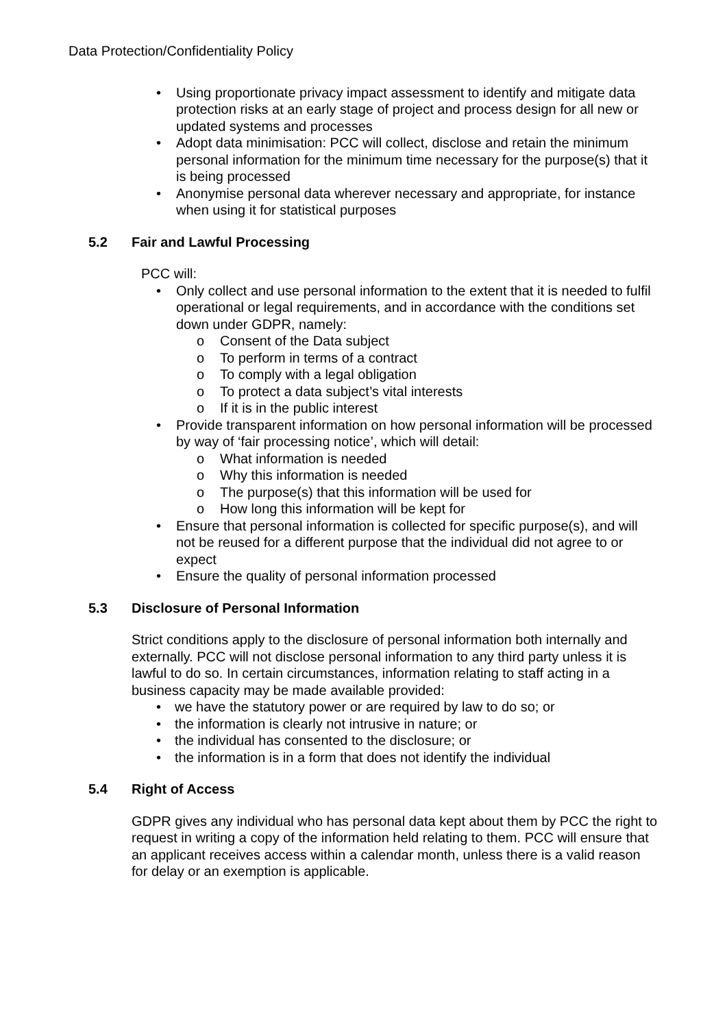Data Protection/Confidentiality Policy
• Using proportionate privacy impact assessment to identify and mitigate data protection risks at an early stage of project and process design for all new or updated systems and processes
• Adopt data minimisation: PCC will collect, disclose and retain the minimum personal information for the minimum time necessary for the purpose(s) that it is being processed
• Anonymise personal data wherever necessary and appropriate, for instance when using it for statistical purposes
5.2 Fair and Lawful Processing
PCC will:
• Only collect and use personal information to the extent that it is needed to fulfil operational or legal requirements, and in accordance with the conditions set down under GDPR, namely:
o Consent of the Data subject
o To perform in terms of a contract
o To comply with a legal obligation
o To protect a data subject’s vital interests
o If it is in the public interest
• Provide transparent information on how personal information will be processed by way of ‘fair processing notice’, which will detail:
o What information is needed
o Why this information is needed
o The purpose(s) that this information will be used for
o How long this information will be kept for
• Ensure that personal information is collected for specific purpose(s), and will not be reused for a different purpose that the individual did not agree to or expect
• Ensure the quality of personal information processed
5.3 Disclosure of Personal Information
Strict conditions apply to the disclosure of personal information both internally and externally. PCC will not disclose personal information to any third party unless it is lawful to do so. In certain circumstances, information relating to staff acting in a business capacity may be made available provided:
• we have the statutory power or are required by law to do so; or
• the information is clearly not intrusive in nature; or
• the individual has consented to the disclosure; or
• the information is in a form that does not identify the individual
5.4 Right of Access
GDPR gives any individual who has personal data kept about them by PCC the right to request in writing a copy of the information held relating to them. PCC will ensure that an applicant receives access within a calendar month, unless there is a valid reason for delay or an exemption is applicable.